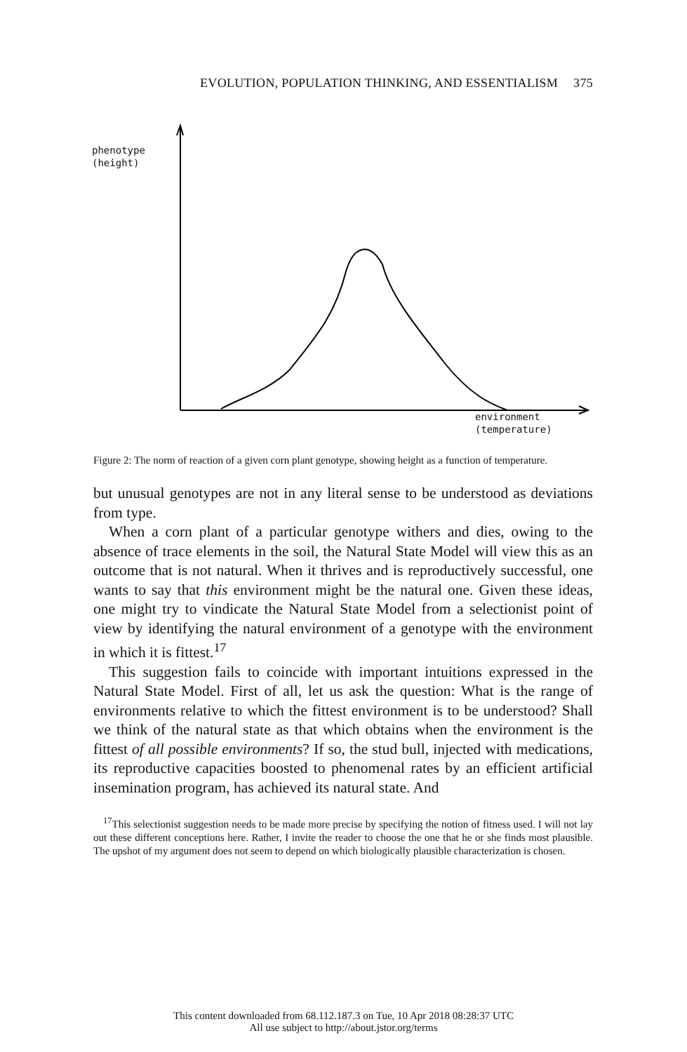EVOLUTION, POPULATION THINKING, AND ESSENTIALISM 375
phenotype
(height)
environment
(temperature)
Figure 2: The norm of reaction of a given corn plant genotype, showing height as a function of temperature.
but unusual genotypes are not in any literal sense to be understood as deviations from type.
When a corn plant of a particular genotype withers and dies, owing to the absence of trace elements in the soil, the Natural State Model will view this as an outcome that is not natural. When it thrives and is reproductively successful, one wants to say that this environment might be the natural one. Given these ideas, one might try to vindicate the Natural State Model from a selectionist point of view by identifying the natural environment of a genotype with the environment in which it is fittest.<sup>17</sup>
This suggestion fails to coincide with important intuitions expressed in the Natural State Model. First of all, let us ask the question: What is the range of environments relative to which the fittest environment is to be understood? Shall we think of the natural state as that which obtains when the environment is the fittest of all possible environments? If so, the stud bull, injected with medications, its reproductive capacities boosted to phenomenal rates by an efficient artificial insemination program, has achieved its natural state. And
<sup>17</sup> This selectionist suggestion needs to be made more precise by specifying the notion of fitness used. I will not lay out these different conceptions here. Rather, I invite the reader to choose the one that he or she finds most plausible. The upshot of my argument does not seem to depend on which biologically plausible characterization is chosen.
This content downloaded from 68.112.187.3 on Tue, 10 Apr 2018 08:28:37 UTC
All use subject to http://about.jstor.org/terms